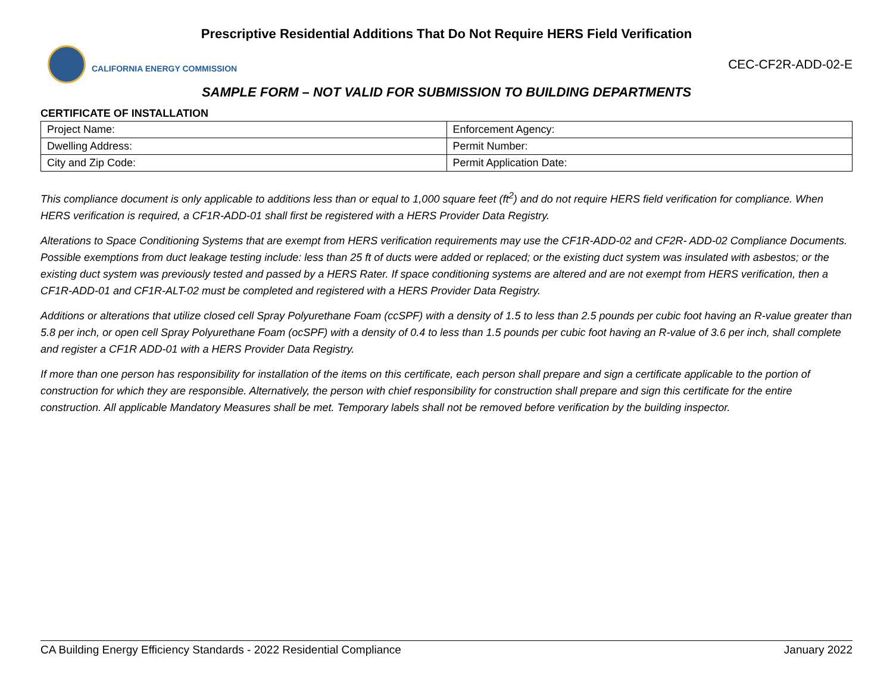Prescriptive Residential Additions That Do Not Require HERS Field Verification
CALIFORNIA ENERGY COMMISSION
CEC-CF2R-ADD-02-E
SAMPLE FORM – NOT VALID FOR SUBMISSION TO BUILDING DEPARTMENTS
CERTIFICATE OF INSTALLATION
| Project Name: | Enforcement Agency: |
| Dwelling Address: | Permit Number: |
| City and Zip Code: | Permit Application Date: |
This compliance document is only applicable to additions less than or equal to 1,000 square feet (ft<sup>2</sup>) and do not require HERS field verification for compliance. When HERS verification is required, a CF1R-ADD-01 shall first be registered with a HERS Provider Data Registry.
Alterations to Space Conditioning Systems that are exempt from HERS verification requirements may use the CF1R-ADD-02 and CF2R- ADD-02 Compliance Documents. Possible exemptions from duct leakage testing include: less than 25 ft of ducts were added or replaced; or the existing duct system was insulated with asbestos; or the existing duct system was previously tested and passed by a HERS Rater. If space conditioning systems are altered and are not exempt from HERS verification, then a CF1R-ADD-01 and CF1R-ALT-02 must be completed and registered with a HERS Provider Data Registry.
Additions or alterations that utilize closed cell Spray Polyurethane Foam (ccSPF) with a density of 1.5 to less than 2.5 pounds per cubic foot having an R-value greater than 5.8 per inch, or open cell Spray Polyurethane Foam (ocSPF) with a density of 0.4 to less than 1.5 pounds per cubic foot having an R-value of 3.6 per inch, shall complete and register a CF1R ADD-01 with a HERS Provider Data Registry.
If more than one person has responsibility for installation of the items on this certificate, each person shall prepare and sign a certificate applicable to the portion of construction for which they are responsible. Alternatively, the person with chief responsibility for construction shall prepare and sign this certificate for the entire construction. All applicable Mandatory Measures shall be met. Temporary labels shall not be removed before verification by the building inspector.
CA Building Energy Efficiency Standards - 2022 Residential Compliance January 2022